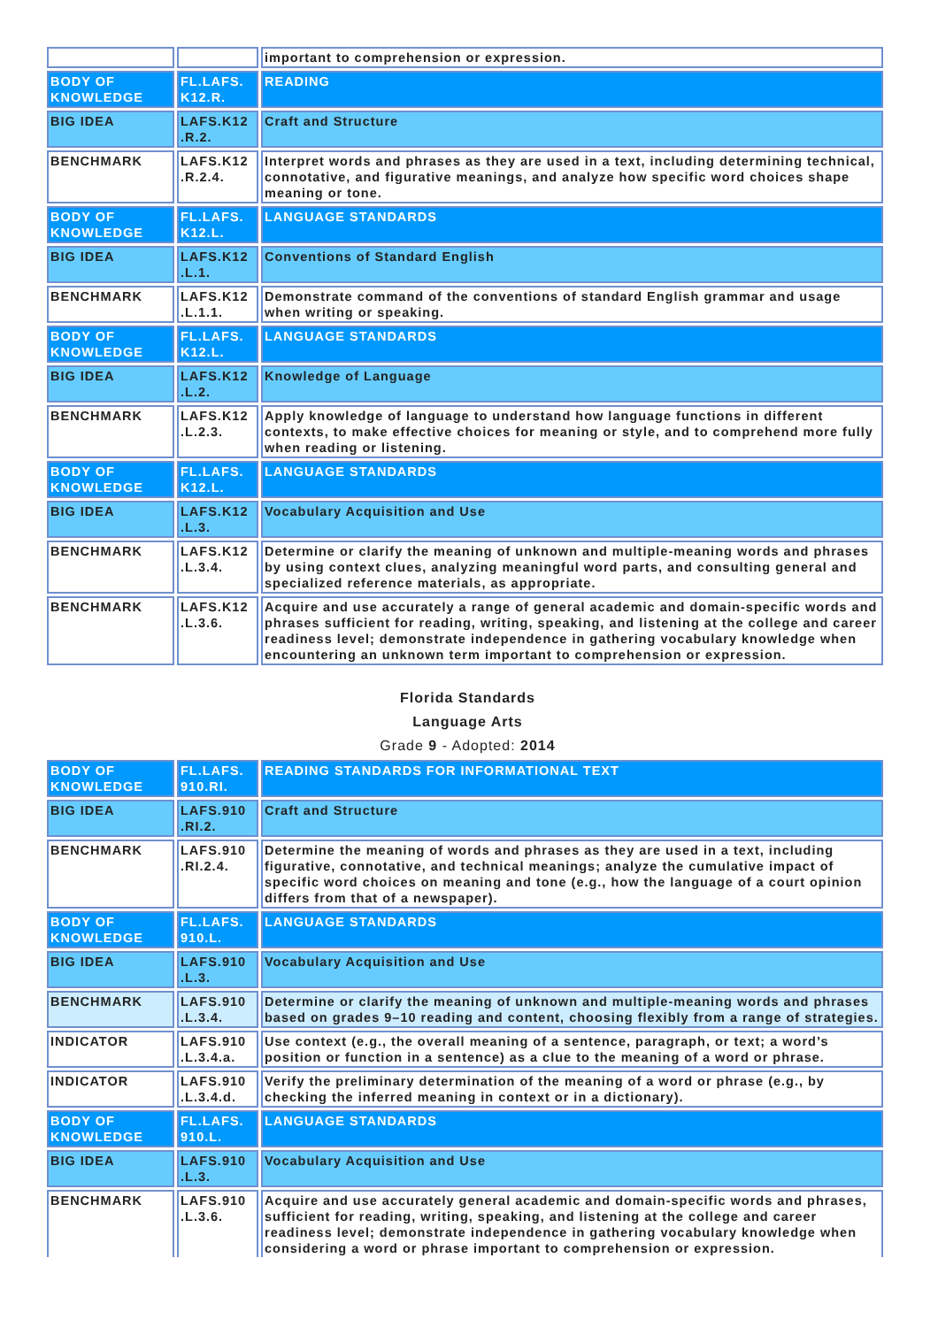| | | important to comprehension or expression. |
| BODY OF KNOWLEDGE | FL.LAFS. K12.R. | READING |
| BIG IDEA | LAFS.K12 .R.2. | Craft and Structure |
| BENCHMARK | LAFS.K12 .R.2.4. | Interpret words and phrases as they are used in a text, including determining technical, connotative, and figurative meanings, and analyze how specific word choices shape meaning or tone. |
| BODY OF KNOWLEDGE | FL.LAFS. K12.L. | LANGUAGE STANDARDS |
| BIG IDEA | LAFS.K12 .L.1. | Conventions of Standard English |
| BENCHMARK | LAFS.K12 .L.1.1. | Demonstrate command of the conventions of standard English grammar and usage when writing or speaking. |
| BODY OF KNOWLEDGE | FL.LAFS. K12.L. | LANGUAGE STANDARDS |
| BIG IDEA | LAFS.K12 .L.2. | Knowledge of Language |
| BENCHMARK | LAFS.K12 .L.2.3. | Apply knowledge of language to understand how language functions in different contexts, to make effective choices for meaning or style, and to comprehend more fully when reading or listening. |
| BODY OF KNOWLEDGE | FL.LAFS. K12.L. | LANGUAGE STANDARDS |
| BIG IDEA | LAFS.K12 .L.3. | Vocabulary Acquisition and Use |
| BENCHMARK | LAFS.K12 .L.3.4. | Determine or clarify the meaning of unknown and multiple-meaning words and phrases by using context clues, analyzing meaningful word parts, and consulting general and specialized reference materials, as appropriate. |
| BENCHMARK | LAFS.K12 .L.3.6. | Acquire and use accurately a range of general academic and domain-specific words and phrases sufficient for reading, writing, speaking, and listening at the college and career readiness level; demonstrate independence in gathering vocabulary knowledge when encountering an unknown term important to comprehension or expression. |
Florida Standards
Language Arts
Grade 9 - Adopted: 2014
| BODY OF KNOWLEDGE | FL.LAFS. 910.RI. | READING STANDARDS FOR INFORMATIONAL TEXT |
| BIG IDEA | LAFS.910 .RI.2. | Craft and Structure |
| BENCHMARK | LAFS.910 .RI.2.4. | Determine the meaning of words and phrases as they are used in a text, including figurative, connotative, and technical meanings; analyze the cumulative impact of specific word choices on meaning and tone (e.g., how the language of a court opinion differs from that of a newspaper). |
| BODY OF KNOWLEDGE | FL.LAFS. 910.L. | LANGUAGE STANDARDS |
| BIG IDEA | LAFS.910 .L.3. | Vocabulary Acquisition and Use |
| BENCHMARK | LAFS.910 .L.3.4. | Determine or clarify the meaning of unknown and multiple-meaning words and phrases based on grades 9–10 reading and content, choosing flexibly from a range of strategies. |
| INDICATOR | LAFS.910 .L.3.4.a. | Use context (e.g., the overall meaning of a sentence, paragraph, or text; a word’s position or function in a sentence) as a clue to the meaning of a word or phrase. |
| INDICATOR | LAFS.910 .L.3.4.d. | Verify the preliminary determination of the meaning of a word or phrase (e.g., by checking the inferred meaning in context or in a dictionary). |
| BODY OF KNOWLEDGE | FL.LAFS. 910.L. | LANGUAGE STANDARDS |
| BIG IDEA | LAFS.910 .L.3. | Vocabulary Acquisition and Use |
| BENCHMARK | LAFS.910 .L.3.6. | Acquire and use accurately general academic and domain-specific words and phrases, sufficient for reading, writing, speaking, and listening at the college and career readiness level; demonstrate independence in gathering vocabulary knowledge when considering a word or phrase important to comprehension or expression. |